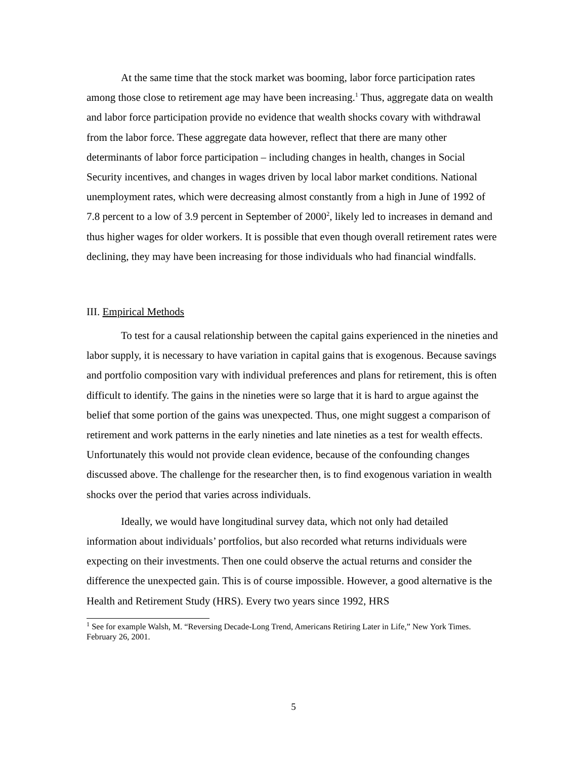At the same time that the stock market was booming, labor force participation rates among those close to retirement age may have been increasing.<sup>1</sup> Thus, aggregate data on wealth and labor force participation provide no evidence that wealth shocks covary with withdrawal from the labor force. These aggregate data however, reflect that there are many other determinants of labor force participation – including changes in health, changes in Social Security incentives, and changes in wages driven by local labor market conditions. National unemployment rates, which were decreasing almost constantly from a high in June of 1992 of 7.8 percent to a low of 3.9 percent in September of 2000<sup>2</sup>, likely led to increases in demand and thus higher wages for older workers. It is possible that even though overall retirement rates were declining, they may have been increasing for those individuals who had financial windfalls.
III. Empirical Methods
To test for a causal relationship between the capital gains experienced in the nineties and labor supply, it is necessary to have variation in capital gains that is exogenous. Because savings and portfolio composition vary with individual preferences and plans for retirement, this is often difficult to identify. The gains in the nineties were so large that it is hard to argue against the belief that some portion of the gains was unexpected. Thus, one might suggest a comparison of retirement and work patterns in the early nineties and late nineties as a test for wealth effects. Unfortunately this would not provide clean evidence, because of the confounding changes discussed above. The challenge for the researcher then, is to find exogenous variation in wealth shocks over the period that varies across individuals.
Ideally, we would have longitudinal survey data, which not only had detailed information about individuals’ portfolios, but also recorded what returns individuals were expecting on their investments. Then one could observe the actual returns and consider the difference the unexpected gain. This is of course impossible. However, a good alternative is the Health and Retirement Study (HRS). Every two years since 1992, HRS
<sup>1</sup> See for example Walsh, M. “Reversing Decade-Long Trend, Americans Retiring Later in Life,” New York Times. February 26, 2001.
5